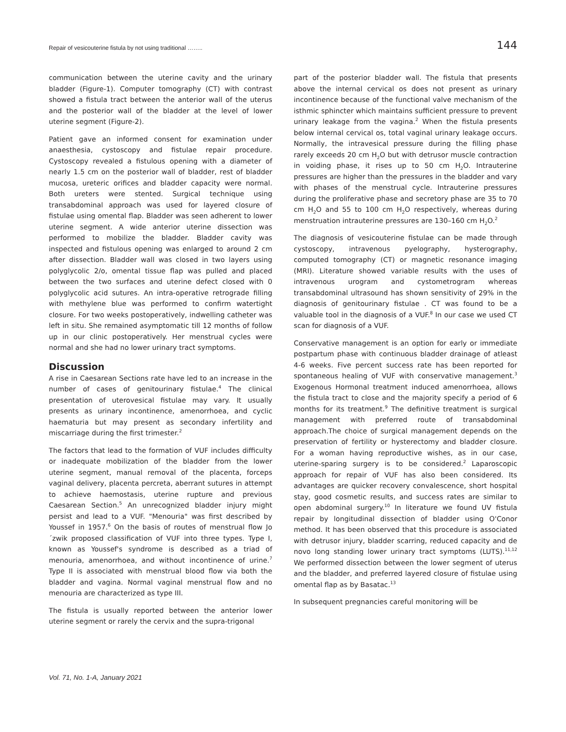Repair of vesicouterine fistula by not using traditional …….. 144
communication between the uterine cavity and the urinary bladder (Figure-1). Computer tomography (CT) with contrast showed a fistula tract between the anterior wall of the uterus and the posterior wall of the bladder at the level of lower uterine segment (Figure-2).
Patient gave an informed consent for examination under anaesthesia, cystoscopy and fistulae repair procedure. Cystoscopy revealed a fistulous opening with a diameter of nearly 1.5 cm on the posterior wall of bladder, rest of bladder mucosa, ureteric orifices and bladder capacity were normal. Both ureters were stented. Surgical technique using transabdominal approach was used for layered closure of fistulae using omental flap. Bladder was seen adherent to lower uterine segment. A wide anterior uterine dissection was performed to mobilize the bladder. Bladder cavity was inspected and fistulous opening was enlarged to around 2 cm after dissection. Bladder wall was closed in two layers using polyglycolic 2/o, omental tissue flap was pulled and placed between the two surfaces and uterine defect closed with 0 polyglycolic acid sutures. An intra-operative retrograde filling with methylene blue was performed to confirm watertight closure. For two weeks postoperatively, indwelling catheter was left in situ. She remained asymptomatic till 12 months of follow up in our clinic postoperatively. Her menstrual cycles were normal and she had no lower urinary tract symptoms.
Discussion
A rise in Caesarean Sections rate have led to an increase in the number of cases of genitourinary fistulae.<sup>4</sup> The clinical presentation of uterovesical fistulae may vary. It usually presents as urinary incontinence, amenorrhoea, and cyclic haematuria but may present as secondary infertility and miscarriage during the first trimester.<sup>2</sup>
The factors that lead to the formation of VUF includes difficulty or inadequate mobilization of the bladder from the lower uterine segment, manual removal of the placenta, forceps vaginal delivery, placenta percreta, aberrant sutures in attempt to achieve haemostasis, uterine rupture and previous Caesarean Section.<sup>5</sup> An unrecognized bladder injury might persist and lead to a VUF. "Menouria" was first described by Youssef in 1957.<sup>6</sup> On the basis of routes of menstrual flow Jo´zwik proposed classification of VUF into three types. Type I, known as Youssef's syndrome is described as a triad of menouria, amenorrhoea, and without incontinence of urine.<sup>7</sup> Type II is associated with menstrual blood flow via both the bladder and vagina. Normal vaginal menstrual flow and no menouria are characterized as type III.
The fistula is usually reported between the anterior lower uterine segment or rarely the cervix and the supra-trigonal
part of the posterior bladder wall. The fistula that presents above the internal cervical os does not present as urinary incontinence because of the functional valve mechanism of the isthmic sphincter which maintains sufficient pressure to prevent urinary leakage from the vagina.<sup>2</sup> When the fistula presents below internal cervical os, total vaginal urinary leakage occurs. Normally, the intravesical pressure during the filling phase rarely exceeds 20 cm H<sub>2</sub>O but with detrusor muscle contraction in voiding phase, it rises up to 50 cm H<sub>2</sub>O. Intrauterine pressures are higher than the pressures in the bladder and vary with phases of the menstrual cycle. Intrauterine pressures during the proliferative phase and secretory phase are 35 to 70 cm H<sub>2</sub>O and 55 to 100 cm H<sub>2</sub>O respectively, whereas during menstruation intrauterine pressures are 130–160 cm H<sub>2</sub>O.<sup>2</sup>
The diagnosis of vesicouterine fistulae can be made through cystoscopy, intravenous pyelography, hysterography, computed tomography (CT) or magnetic resonance imaging (MRI). Literature showed variable results with the uses of intravenous urogram and cystometrogram whereas transabdominal ultrasound has shown sensitivity of 29% in the diagnosis of genitourinary fistulae . CT was found to be a valuable tool in the diagnosis of a VUF.<sup>8</sup> In our case we used CT scan for diagnosis of a VUF.
Conservative management is an option for early or immediate postpartum phase with continuous bladder drainage of atleast 4-6 weeks. Five percent success rate has been reported for spontaneous healing of VUF with conservative management.<sup>3</sup> Exogenous Hormonal treatment induced amenorrhoea, allows the fistula tract to close and the majority specify a period of 6 months for its treatment.<sup>9</sup> The definitive treatment is surgical management with preferred route of transabdominal approach.The choice of surgical management depends on the preservation of fertility or hysterectomy and bladder closure. For a woman having reproductive wishes, as in our case, uterine-sparing surgery is to be considered.<sup>2</sup> Laparoscopic approach for repair of VUF has also been considered. Its advantages are quicker recovery convalescence, short hospital stay, good cosmetic results, and success rates are similar to open abdominal surgery.<sup>10</sup> In literature we found UV fistula repair by longitudinal dissection of bladder using O'Conor method. It has been observed that this procedure is associated with detrusor injury, bladder scarring, reduced capacity and de novo long standing lower urinary tract symptoms (LUTS).<sup>11,12</sup> We performed dissection between the lower segment of uterus and the bladder, and preferred layered closure of fistulae using omental flap as by Basatac.<sup>13</sup>
In subsequent pregnancies careful monitoring will be
Vol. 71, No. 1-A, January 2021